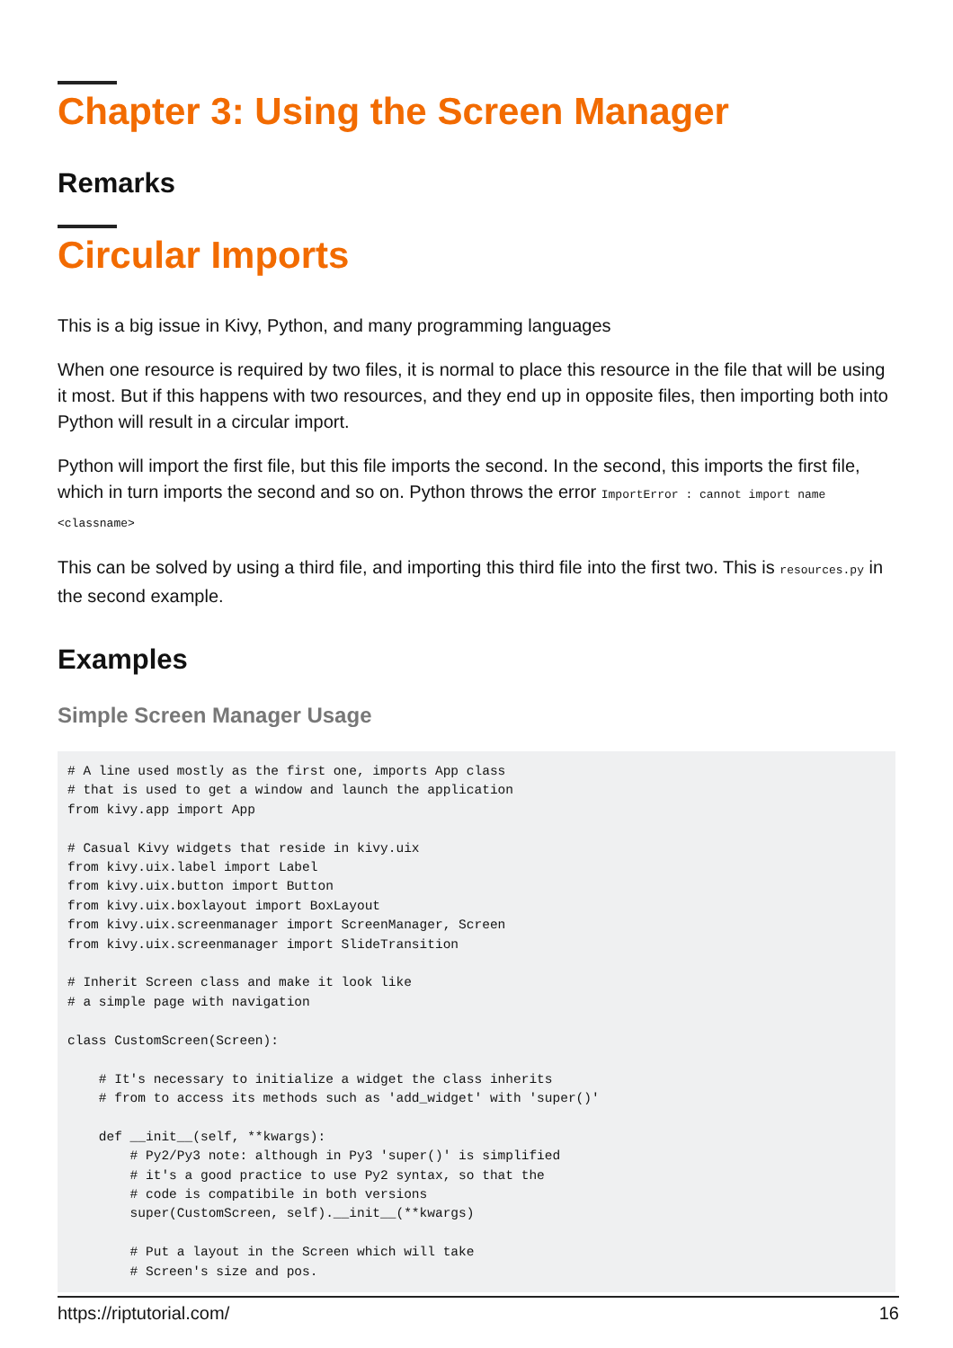Chapter 3: Using the Screen Manager
Remarks
Circular Imports
This is a big issue in Kivy, Python, and many programming languages
When one resource is required by two files, it is normal to place this resource in the file that will be using it most. But if this happens with two resources, and they end up in opposite files, then importing both into Python will result in a circular import.
Python will import the first file, but this file imports the second. In the second, this imports the first file, which in turn imports the second and so on. Python throws the error ImportError : cannot import name <classname>
This can be solved by using a third file, and importing this third file into the first two. This is resources.py in the second example.
Examples
Simple Screen Manager Usage
# A line used mostly as the first one, imports App class
# that is used to get a window and launch the application
from kivy.app import App

# Casual Kivy widgets that reside in kivy.uix
from kivy.uix.label import Label
from kivy.uix.button import Button
from kivy.uix.boxlayout import BoxLayout
from kivy.uix.screenmanager import ScreenManager, Screen
from kivy.uix.screenmanager import SlideTransition

# Inherit Screen class and make it look like
# a simple page with navigation

class CustomScreen(Screen):

    # It's necessary to initialize a widget the class inherits
    # from to access its methods such as 'add_widget' with 'super()'

    def __init__(self, **kwargs):
        # Py2/Py3 note: although in Py3 'super()' is simplified
        # it's a good practice to use Py2 syntax, so that the
        # code is compatibile in both versions
        super(CustomScreen, self).__init__(**kwargs)

        # Put a layout in the Screen which will take
        # Screen's size and pos.
https://riptutorial.com/ 16